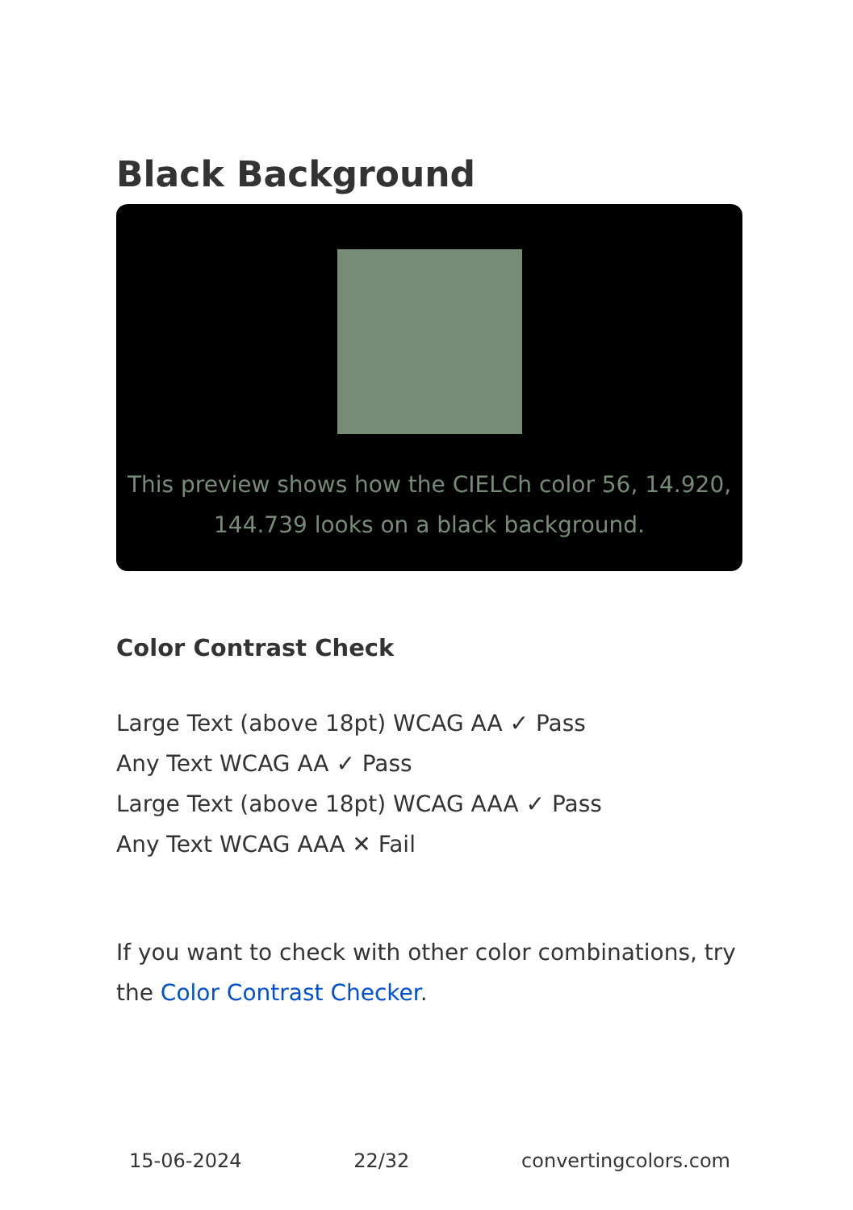Black Background
This preview shows how the CIELCh color 56, 14.920, 144.739 looks on a black background.
Color Contrast Check
Large Text (above 18pt) WCAG AA ✓ Pass
Any Text WCAG AA ✓ Pass
Large Text (above 18pt) WCAG AAA ✓ Pass
Any Text WCAG AAA ✕ Fail
If you want to check with other color combinations, try the Color Contrast Checker.
15-06-2024 22/32 convertingcolors.com